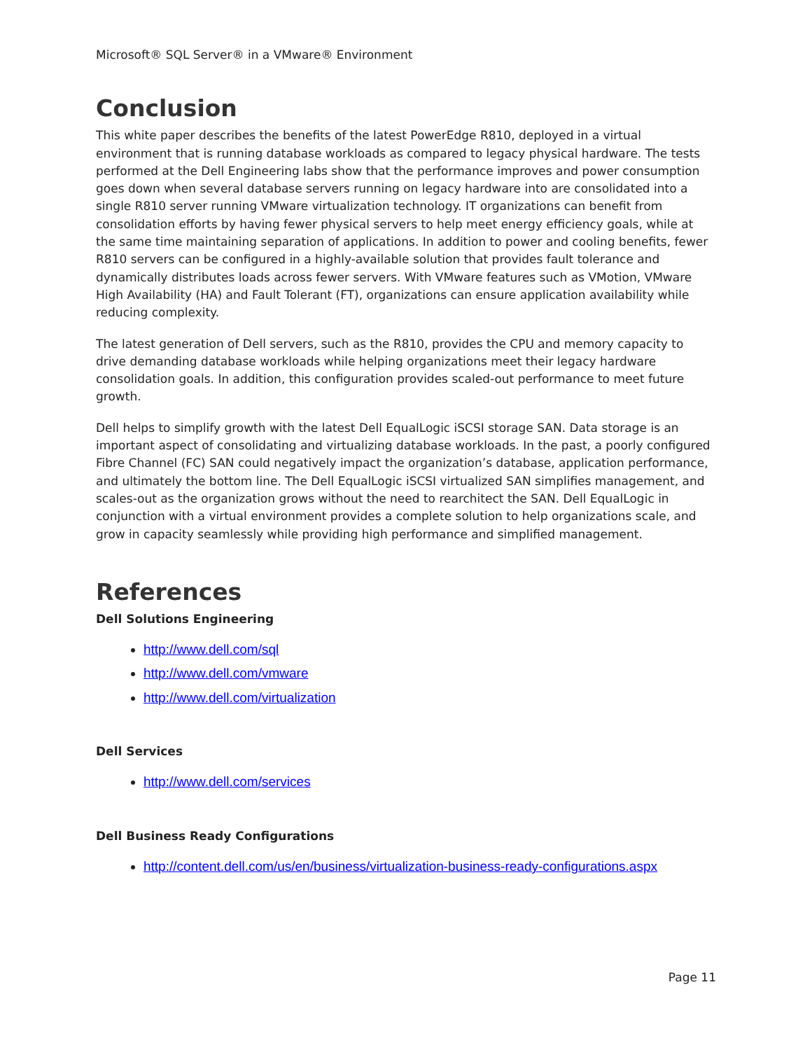Microsoft® SQL Server® in a VMware® Environment
Conclusion
This white paper describes the benefits of the latest PowerEdge R810, deployed in a virtual environment that is running database workloads as compared to legacy physical hardware. The tests performed at the Dell Engineering labs show that the performance improves and power consumption goes down when several database servers running on legacy hardware into are consolidated into a single R810 server running VMware virtualization technology. IT organizations can benefit from consolidation efforts by having fewer physical servers to help meet energy efficiency goals, while at the same time maintaining separation of applications. In addition to power and cooling benefits, fewer R810 servers can be configured in a highly-available solution that provides fault tolerance and dynamically distributes loads across fewer servers. With VMware features such as VMotion, VMware High Availability (HA) and Fault Tolerant (FT), organizations can ensure application availability while reducing complexity.
The latest generation of Dell servers, such as the R810, provides the CPU and memory capacity to drive demanding database workloads while helping organizations meet their legacy hardware consolidation goals. In addition, this configuration provides scaled-out performance to meet future growth.
Dell helps to simplify growth with the latest Dell EqualLogic iSCSI storage SAN. Data storage is an important aspect of consolidating and virtualizing database workloads. In the past, a poorly configured Fibre Channel (FC) SAN could negatively impact the organization’s database, application performance, and ultimately the bottom line. The Dell EqualLogic iSCSI virtualized SAN simplifies management, and scales-out as the organization grows without the need to rearchitect the SAN. Dell EqualLogic in conjunction with a virtual environment provides a complete solution to help organizations scale, and grow in capacity seamlessly while providing high performance and simplified management.
References
Dell Solutions Engineering
http://www.dell.com/sql
http://www.dell.com/vmware
http://www.dell.com/virtualization
Dell Services
http://www.dell.com/services
Dell Business Ready Configurations
http://content.dell.com/us/en/business/virtualization-business-ready-configurations.aspx
Page 11